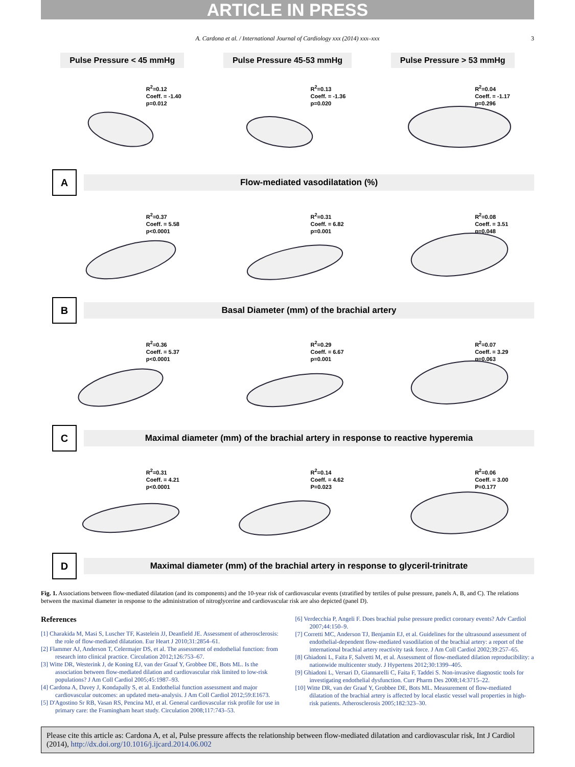ARTICLE IN PRESS
A. Cardona et al. / International Journal of Cardiology xxx (2014) xxx–xxx 3
Pulse Pressure < 45 mmHg Pulse Pressure 45-53 mmHg Pulse Pressure > 53 mmHg
R<sup>2</sup>=0.12
Coeff. = -1.40
p=0.012
R<sup>2</sup>=0.13
Coeff. = -1.36
p=0.020
R<sup>2</sup>=0.04
Coeff. = -1.17
p=0.296
A
Flow-mediated vasodilatation (%)
R<sup>2</sup>=0.37
Coeff. = 5.58
p<0.0001
R<sup>2</sup>=0.31
Coeff. = 6.82
p=0.001
R<sup>2</sup>=0.08
Coeff. = 3.51
p=0.048
B
Basal Diameter (mm) of the brachial artery
R<sup>2</sup>=0.36
Coeff. = 5.37
p<0.0001
R<sup>2</sup>=0.29
Coeff. = 6.67
p=0.001
R<sup>2</sup>=0.07
Coeff. = 3.29
p=0.063
C
Maximal diameter (mm) of the brachial artery in response to reactive hyperemia
R<sup>2</sup>=0.31
Coeff. = 4.21
p<0.0001
R<sup>2</sup>=0.14
Coeff. = 4.62
P=0.023
R<sup>2</sup>=0.06
Coeff. = 3.00
P=0.177
D
Maximal diameter (mm) of the brachial artery in response to glyceril-trinitrate
Fig. 1. Associations between flow-mediated dilatation (and its components) and the 10-year risk of cardiovascular events (stratified by tertiles of pulse pressure, panels A, B, and C). The relations between the maximal diameter in response to the administration of nitroglycerine and cardiovascular risk are also depicted (panel D).
References
[1] Charakida M, Masi S, Luscher TF, Kastelein JJ, Deanfield JE. Assessment of atherosclerosis: the role of flow-mediated dilatation. Eur Heart J 2010;31:2854–61.
[2] Flammer AJ, Anderson T, Celermajer DS, et al. The assessment of endothelial function: from research into clinical practice. Circulation 2012;126:753–67.
[3] Witte DR, Westerink J, de Koning EJ, van der Graaf Y, Grobbee DE, Bots ML. Is the association between flow-mediated dilation and cardiovascular risk limited to low-risk populations? J Am Coll Cardiol 2005;45:1987–93.
[4] Cardona A, Davey J, Kondapally S, et al. Endothelial function assessment and major cardiovascular outcomes: an updated meta-analysis. J Am Coll Cardiol 2012;59:E1673.
[5] D'Agostino Sr RB, Vasan RS, Pencina MJ, et al. General cardiovascular risk profile for use in primary care: the Framingham heart study. Circulation 2008;117:743–53.
[6] Verdecchia P, Angeli F. Does brachial pulse pressure predict coronary events? Adv Cardiol 2007;44:150–9.
[7] Corretti MC, Anderson TJ, Benjamin EJ, et al. Guidelines for the ultrasound assessment of endothelial-dependent flow-mediated vasodilation of the brachial artery: a report of the international brachial artery reactivity task force. J Am Coll Cardiol 2002;39:257–65.
[8] Ghiadoni L, Faita F, Salvetti M, et al. Assessment of flow-mediated dilation reproducibility: a nationwide multicenter study. J Hypertens 2012;30:1399–405.
[9] Ghiadoni L, Versari D, Giannarelli C, Faita F, Taddei S. Non-invasive diagnostic tools for investigating endothelial dysfunction. Curr Pharm Des 2008;14:3715–22.
[10] Witte DR, van der Graaf Y, Grobbee DE, Bots ML. Measurement of flow-mediated dilatation of the brachial artery is affected by local elastic vessel wall properties in high-risk patients. Atherosclerosis 2005;182:323–30.
Please cite this article as: Cardona A, et al, Pulse pressure affects the relationship between flow-mediated dilatation and cardiovascular risk, Int J Cardiol (2014), http://dx.doi.org/10.1016/j.ijcard.2014.06.002